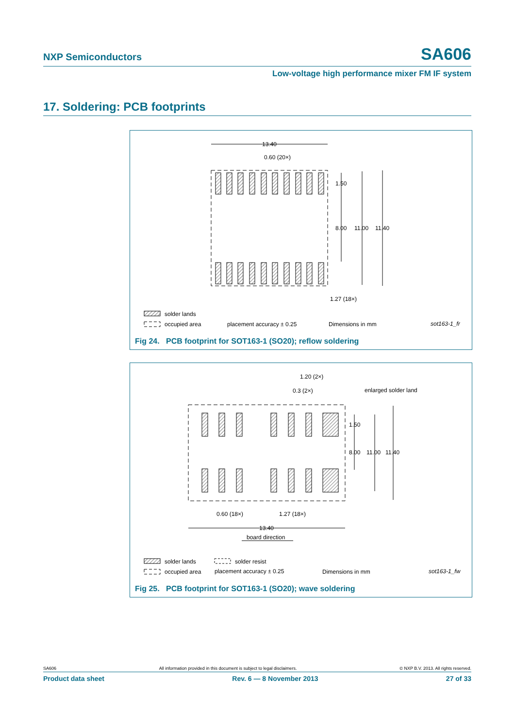NXP Semiconductors SA606
Low-voltage high performance mixer FM IF system
17. Soldering: PCB footprints
13.40
0.60 (20×)
1.50
8.00
11.00
11.40
1.27 (18×)
solder lands
occupied area
placement accuracy ± 0.25
Dimensions in mm
sot163-1_fr
Fig 24. PCB footprint for SOT163-1 (SO20); reflow soldering
1.20 (2×)
0.3 (2×)
enlarged solder land
1.50
8.00
11.00
11.40
0.60 (18×)
1.27 (18×)
13.40
board direction
solder lands
solder resist
occupied area
placement accuracy ± 0.25
Dimensions in mm
sot163-1_fw
Fig 25. PCB footprint for SOT163-1 (SO20); wave soldering
SA606 All information provided in this document is subject to legal disclaimers. © NXP B.V. 2013. All rights reserved.
Product data sheet Rev. 6 — 8 November 2013 27 of 33